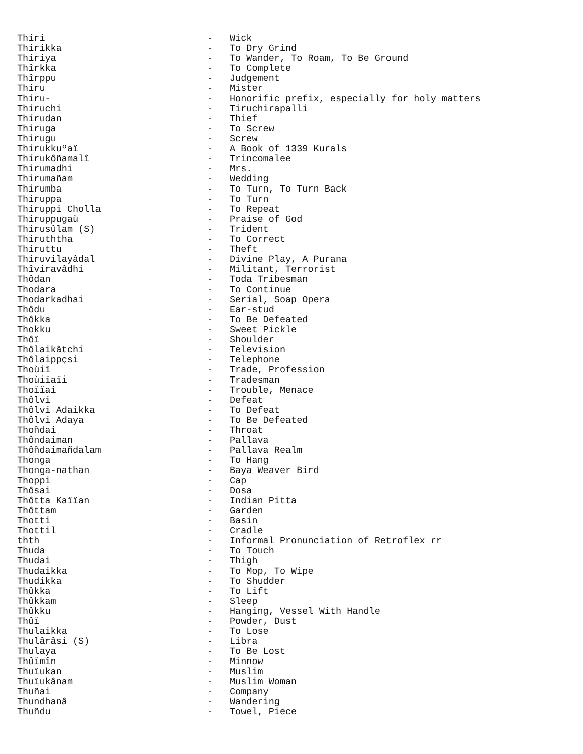Thiri - Wick
Thirikka - To Dry Grind
Thiriya - To Wander, To Roam, To Be Ground
Thîrkka - To Complete
Thîrppu - Judgement
Thiru - Mister
Thiru- - Honorific prefix, especially for holy matters
Thiruchi - Tiruchirapalli
Thirudan - Thief
Thiruga - To Screw
Thirugu - Screw
Thirukkuºaï - A Book of 1339 Kurals
Thirukôñamalî - Trincomalee
Thirumadhi - Mrs.
Thirumañam - Wedding
Thirumba - To Turn, To Turn Back
Thiruppa - To Turn
Thiruppi Cholla - To Repeat
Thiruppugaù - Praise of God
Thirusûlam (S) - Trident
Thiruththa - To Correct
Thiruttu - Theft
Thiruvilayâdal - Divine Play, A Purana
Thîviravâdhi - Militant, Terrorist
Thôdan - Toda Tribesman
Thodara - To Continue
Thodarkadhai - Serial, Soap Opera
Thôdu - Ear-stud
Thôkka - To Be Defeated
Thokku - Sweet Pickle
Thôï - Shoulder
Thôlaikâtchi - Television
Thôlaippçsi - Telephone
Thoùiï - Trade, Profession
Thoùiïaïi - Tradesman
Thoïïai - Trouble, Menace
Thôlvi - Defeat
Thôlvi Adaikka - To Defeat
Thôlvi Adaya - To Be Defeated
Thoñdai - Throat
Thôndaiman - Pallava
Thôñdaimañdalam - Pallava Realm
Thonga - To Hang
Thonga-nathan - Baya Weaver Bird
Thoppi - Cap
Thôsai - Dosa
Thôtta Kaïïan - Indian Pitta
Thôttam - Garden
Thotti - Basin
Thottil - Cradle
thth - Informal Pronunciation of Retroflex rr
Thuda - To Touch
Thudai - Thigh
Thudaikka - To Mop, To Wipe
Thudikka - To Shudder
Thûkka - To Lift
Thûkkam - Sleep
Thûkku - Hanging, Vessel With Handle
Thûï - Powder, Dust
Thulaikka - To Lose
Thulârâsi (S) - Libra
Thulaya - To Be Lost
Thûïmîn - Minnow
Thuïukan - Muslim
Thuïukânam - Muslim Woman
Thuñai - Company
Thundhanâ - Wandering
Thuñdu - Towel, Piece